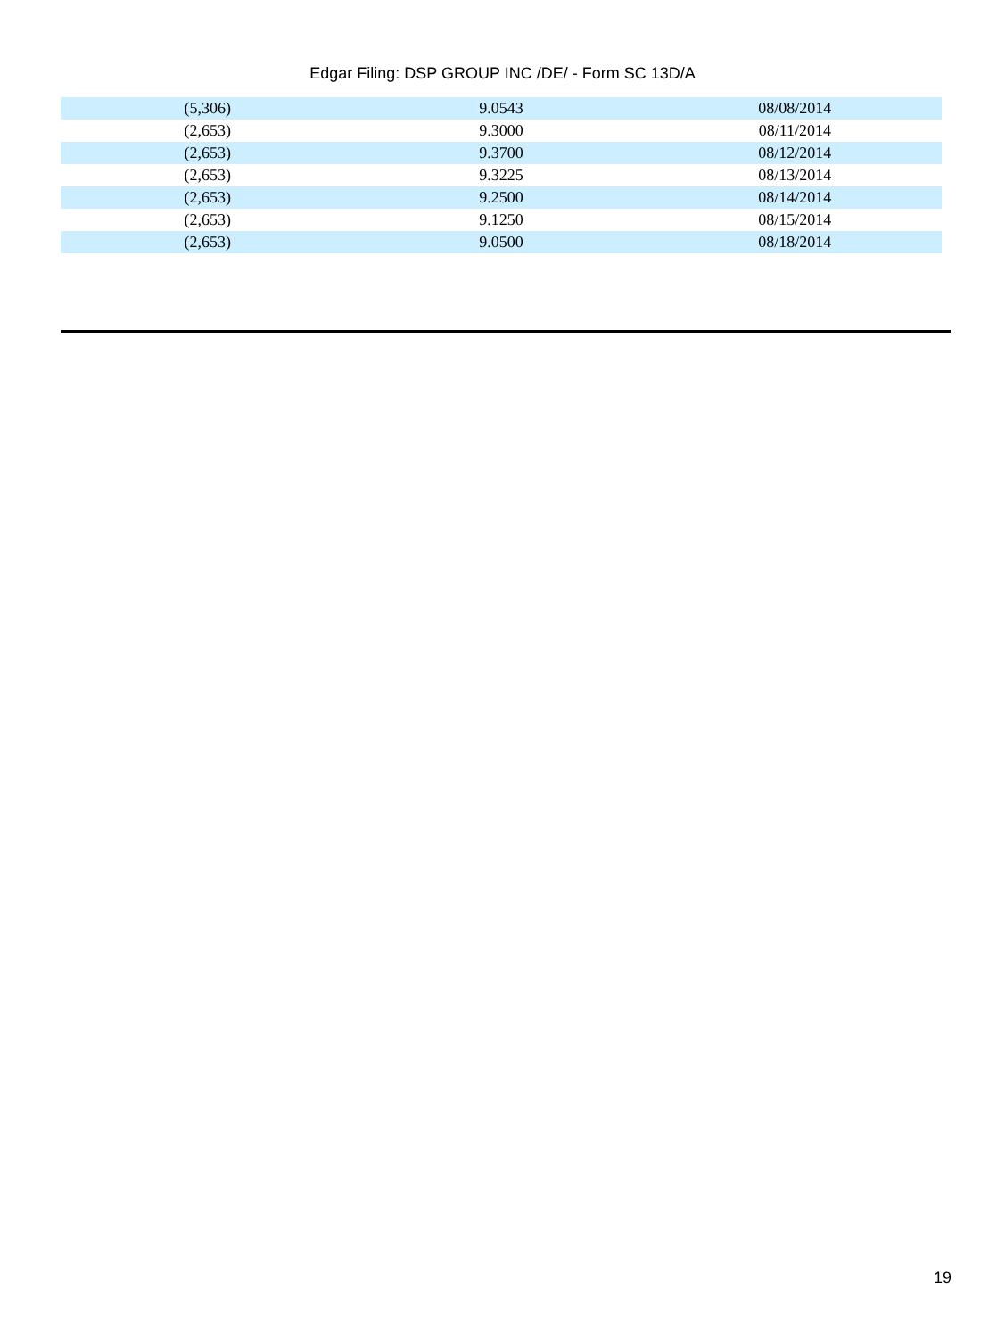Edgar Filing: DSP GROUP INC /DE/ - Form SC 13D/A
| (5,306) | 9.0543 | 08/08/2014 |
| (2,653) | 9.3000 | 08/11/2014 |
| (2,653) | 9.3700 | 08/12/2014 |
| (2,653) | 9.3225 | 08/13/2014 |
| (2,653) | 9.2500 | 08/14/2014 |
| (2,653) | 9.1250 | 08/15/2014 |
| (2,653) | 9.0500 | 08/18/2014 |
19